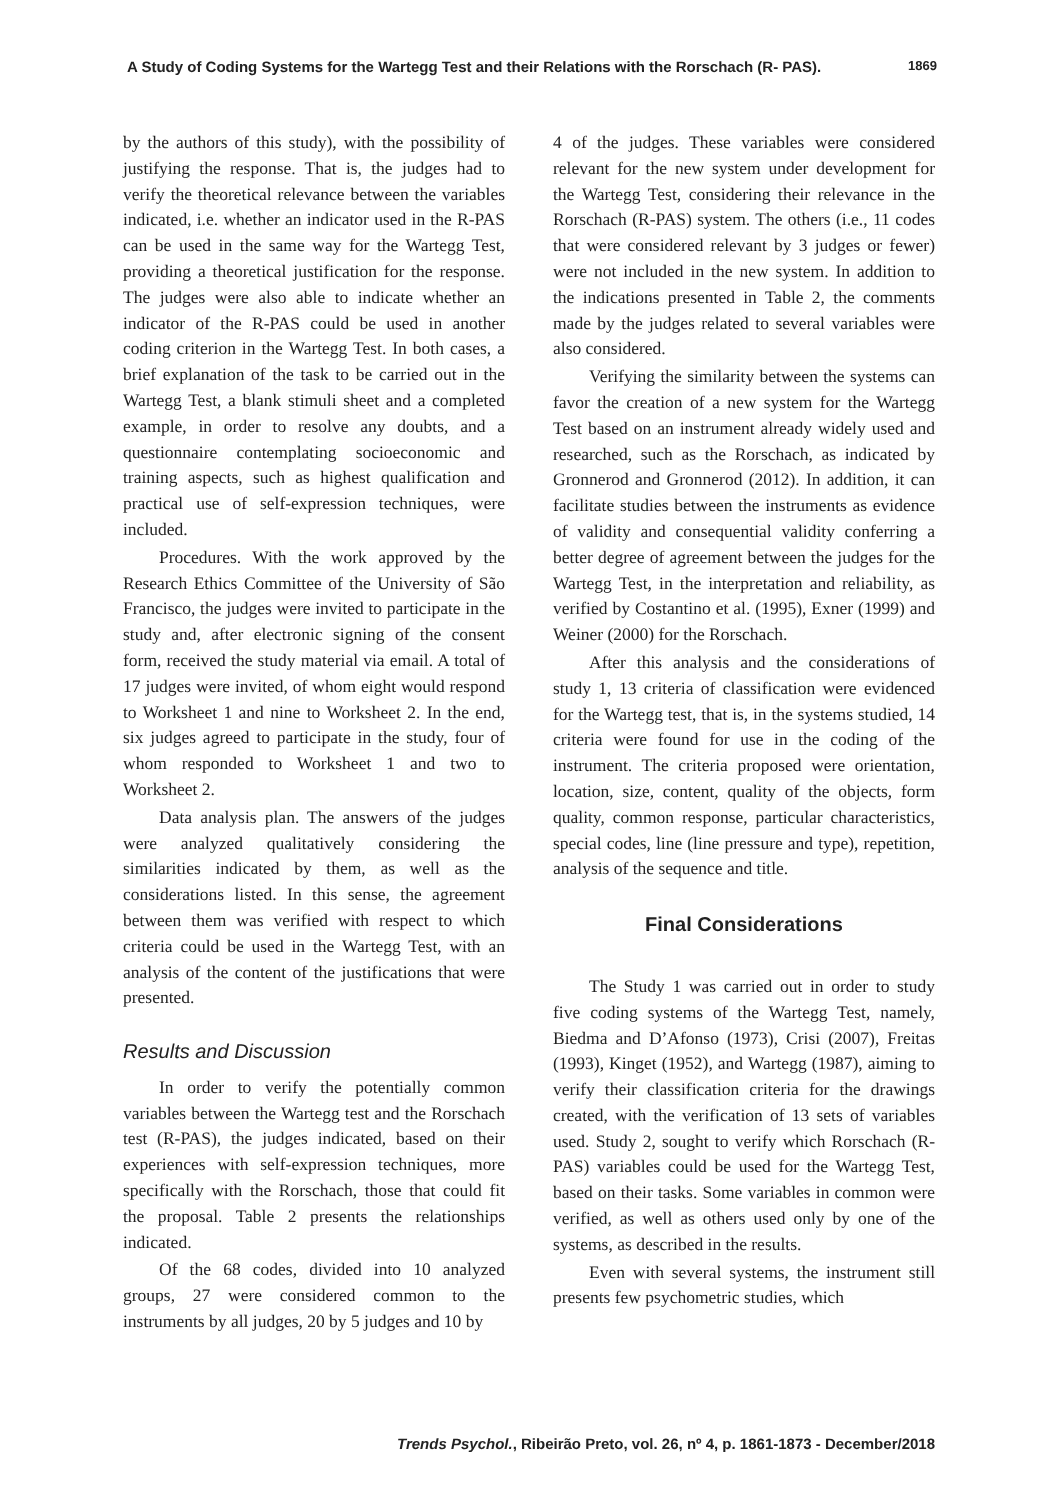A Study of Coding Systems for the Wartegg Test and their Relations with the Rorschach (R- PAS). 1869
by the authors of this study), with the possibility of justifying the response. That is, the judges had to verify the theoretical relevance between the variables indicated, i.e. whether an indicator used in the R-PAS can be used in the same way for the Wartegg Test, providing a theoretical justification for the response. The judges were also able to indicate whether an indicator of the R-PAS could be used in another coding criterion in the Wartegg Test. In both cases, a brief explanation of the task to be carried out in the Wartegg Test, a blank stimuli sheet and a completed example, in order to resolve any doubts, and a questionnaire contemplating socioeconomic and training aspects, such as highest qualification and practical use of self-expression techniques, were included.
Procedures. With the work approved by the Research Ethics Committee of the University of São Francisco, the judges were invited to participate in the study and, after electronic signing of the consent form, received the study material via email. A total of 17 judges were invited, of whom eight would respond to Worksheet 1 and nine to Worksheet 2. In the end, six judges agreed to participate in the study, four of whom responded to Worksheet 1 and two to Worksheet 2.
Data analysis plan. The answers of the judges were analyzed qualitatively considering the similarities indicated by them, as well as the considerations listed. In this sense, the agreement between them was verified with respect to which criteria could be used in the Wartegg Test, with an analysis of the content of the justifications that were presented.
Results and Discussion
In order to verify the potentially common variables between the Wartegg test and the Rorschach test (R-PAS), the judges indicated, based on their experiences with self-expression techniques, more specifically with the Rorschach, those that could fit the proposal. Table 2 presents the relationships indicated.
Of the 68 codes, divided into 10 analyzed groups, 27 were considered common to the instruments by all judges, 20 by 5 judges and 10 by
4 of the judges. These variables were considered relevant for the new system under development for the Wartegg Test, considering their relevance in the Rorschach (R-PAS) system. The others (i.e., 11 codes that were considered relevant by 3 judges or fewer) were not included in the new system. In addition to the indications presented in Table 2, the comments made by the judges related to several variables were also considered.
Verifying the similarity between the systems can favor the creation of a new system for the Wartegg Test based on an instrument already widely used and researched, such as the Rorschach, as indicated by Gronnerod and Gronnerod (2012). In addition, it can facilitate studies between the instruments as evidence of validity and consequential validity conferring a better degree of agreement between the judges for the Wartegg Test, in the interpretation and reliability, as verified by Costantino et al. (1995), Exner (1999) and Weiner (2000) for the Rorschach.
After this analysis and the considerations of study 1, 13 criteria of classification were evidenced for the Wartegg test, that is, in the systems studied, 14 criteria were found for use in the coding of the instrument. The criteria proposed were orientation, location, size, content, quality of the objects, form quality, common response, particular characteristics, special codes, line (line pressure and type), repetition, analysis of the sequence and title.
Final Considerations
The Study 1 was carried out in order to study five coding systems of the Wartegg Test, namely, Biedma and D’Afonso (1973), Crisi (2007), Freitas (1993), Kinget (1952), and Wartegg (1987), aiming to verify their classification criteria for the drawings created, with the verification of 13 sets of variables used. Study 2, sought to verify which Rorschach (R-PAS) variables could be used for the Wartegg Test, based on their tasks. Some variables in common were verified, as well as others used only by one of the systems, as described in the results.
Even with several systems, the instrument still presents few psychometric studies, which
Trends Psychol., Ribeirão Preto, vol. 26, nº 4, p. 1861-1873 - December/2018